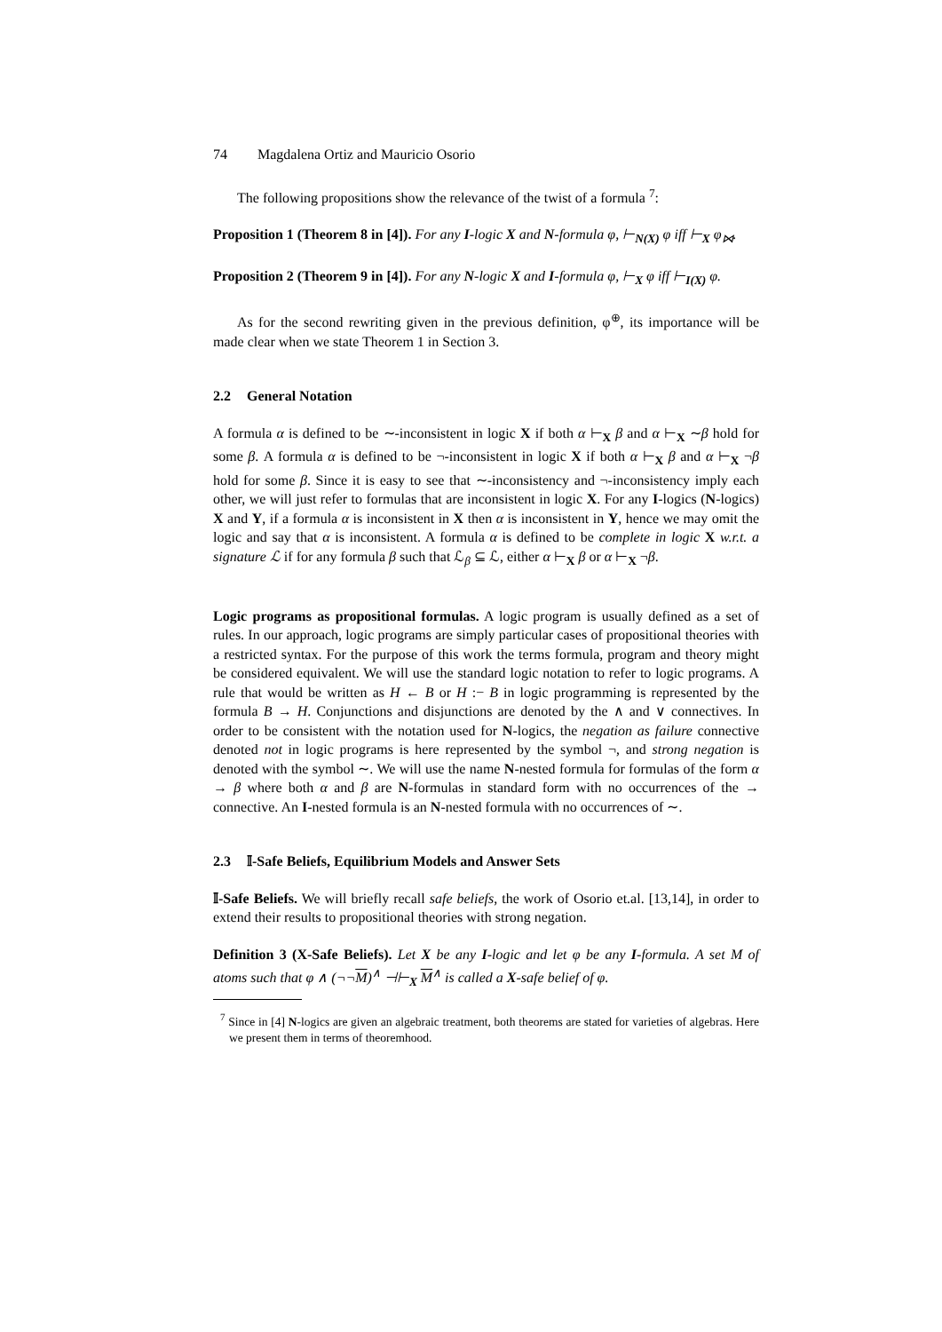74 Magdalena Ortiz and Mauricio Osorio
The following propositions show the relevance of the twist of a formula <sup>7</sup>:
Proposition 1 (Theorem 8 in [4]). For any I-logic X and N-formula φ, ⊢<sub>N(X)</sub> φ iff ⊢<sub>X</sub> φ<sub>⋈</sub>.
Proposition 2 (Theorem 9 in [4]). For any N-logic X and I-formula φ, ⊢<sub>X</sub> φ iff ⊢<sub>I(X)</sub> φ.
As for the second rewriting given in the previous definition, φ<sup>⊕</sup>, its importance will be made clear when we state Theorem 1 in Section 3.
2.2 General Notation
A formula α is defined to be ∼-inconsistent in logic X if both α ⊢<sub>X</sub> β and α ⊢<sub>X</sub> ∼β hold for some β. A formula α is defined to be ¬-inconsistent in logic X if both α ⊢<sub>X</sub> β and α ⊢<sub>X</sub> ¬β hold for some β. Since it is easy to see that ∼-inconsistency and ¬-inconsistency imply each other, we will just refer to formulas that are inconsistent in logic X. For any I-logics (N-logics) X and Y, if a formula α is inconsistent in X then α is inconsistent in Y, hence we may omit the logic and say that α is inconsistent. A formula α is defined to be complete in logic X w.r.t. a signature ℒ if for any formula β such that ℒ<sub>β</sub> ⊆ ℒ, either α ⊢<sub>X</sub> β or α ⊢<sub>X</sub> ¬β.
Logic programs as propositional formulas. A logic program is usually defined as a set of rules. In our approach, logic programs are simply particular cases of propositional theories with a restricted syntax. For the purpose of this work the terms formula, program and theory might be considered equivalent. We will use the standard logic notation to refer to logic programs. A rule that would be written as H ← B or H :− B in logic programming is represented by the formula B → H. Conjunctions and disjunctions are denoted by the ∧ and ∨ connectives. In order to be consistent with the notation used for N-logics, the negation as failure connective denoted not in logic programs is here represented by the symbol ¬, and strong negation is denoted with the symbol ∼. We will use the name N-nested formula for formulas of the form α → β where both α and β are N-formulas in standard form with no occurrences of the → connective. An I-nested formula is an N-nested formula with no occurrences of ∼.
2.3 𝕀-Safe Beliefs, Equilibrium Models and Answer Sets
𝕀-Safe Beliefs. We will briefly recall safe beliefs, the work of Osorio et.al. [13,14], in order to extend their results to propositional theories with strong negation.
Definition 3 (X-Safe Beliefs). Let X be any I-logic and let φ be any I-formula. A set M of atoms such that φ ∧ (¬¬M)<sup>∧</sup> ⊣⊢<sub>X</sub> M<sup>∧</sup> is called a X-safe belief of φ.
<sup>7</sup> Since in [4] N-logics are given an algebraic treatment, both theorems are stated for varieties of algebras. Here we present them in terms of theoremhood.